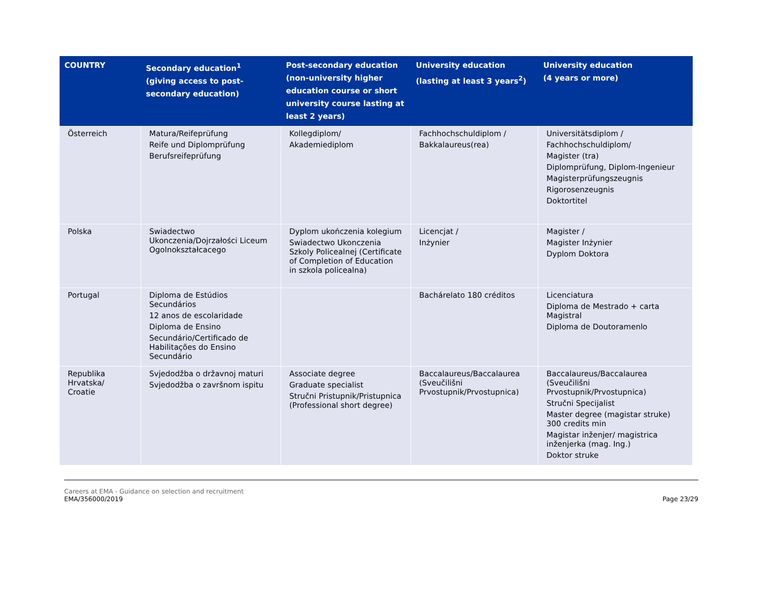| COUNTRY | Secondary education<sup>1</sup> (giving access to post-secondary education) | Post-secondary education (non-university higher education course or short university course lasting at least 2 years) | University education (lasting at least 3 years<sup>2</sup>) | University education (4 years or more) |
| --- | --- | --- | --- | --- |
| Österreich | Matura/Reifeprüfung Reife und Diplomprüfung Berufsreifeprüfung | Kollegdiplom/ Akademiediplom | Fachhochschuldiplom / Bakkalaureus(rea) | Universitätsdiplom / Fachhochschuldiplom/ Magister (tra) Diplomprüfung, Diplom-Ingenieur Magisterprüfungszeugnis Rigorosenzeugnis Doktortitel |
| Polska | Swiadectwo Ukonczenia/Dojrzałości Liceum Ogolnokształcacego | Dyplom ukończenia kolegium Swiadectwo Ukonczenia Szkoly Policealnej (Certificate of Completion of Education in szkola policealna) | Licencjat / Inżynier | Magister / Magister Inżynier Dyplom Doktora |
| Portugal | Diploma de Estúdios Secundários 12 anos de escolaridade Diploma de Ensino Secundário/Certificado de Habilitações do Ensino Secundário | | Bachárelato 180 créditos | Licenciatura Diploma de Mestrado + carta Magistral Diploma de Doutoramenlo |
| Republika Hrvatska/ Croatie | Svjedodžba o državnoj maturi Svjedodžba o završnom ispitu | Associate degree Graduate specialist Stručni Pristupnik/Pristupnica (Professional short degree) | Baccalaureus/Baccalaurea (Sveučilišni Prvostupnik/Prvostupnica) | Baccalaureus/Baccalaurea (Sveučilišni Prvostupnik/Prvostupnica) Stručni Specijalist Master degree (magistar struke) 300 credits min Magistar inženjer/ magistrica inženjerka (mag. Ing.) Doktor struke |
Careers at EMA - Guidance on selection and recruitment
EMA/356000/2019
Page 23/29